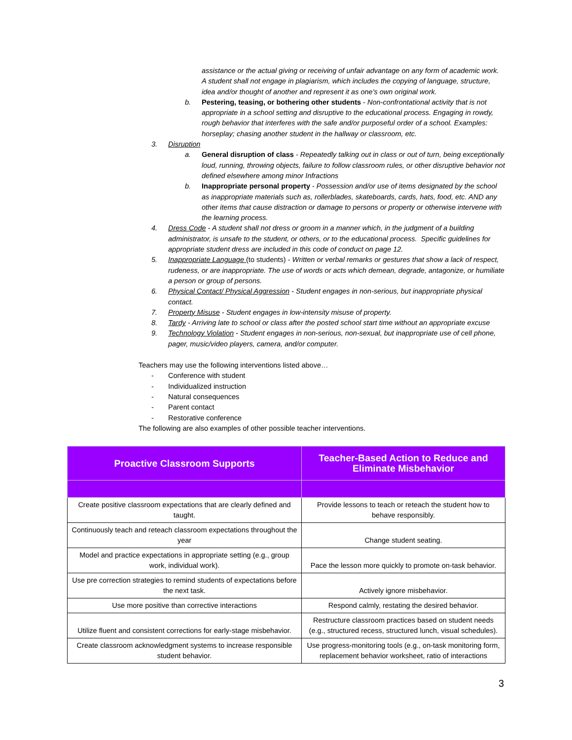assistance or the actual giving or receiving of unfair advantage on any form of academic work. A student shall not engage in plagiarism, which includes the copying of language, structure, idea and/or thought of another and represent it as one's own original work.
b. Pestering, teasing, or bothering other students - Non-confrontational activity that is not appropriate in a school setting and disruptive to the educational process. Engaging in rowdy, rough behavior that interferes with the safe and/or purposeful order of a school. Examples: horseplay; chasing another student in the hallway or classroom, etc.
3. Disruption
a. General disruption of class - Repeatedly talking out in class or out of turn, being exceptionally loud, running, throwing objects, failure to follow classroom rules, or other disruptive behavior not defined elsewhere among minor Infractions
b. Inappropriate personal property - Possession and/or use of items designated by the school as inappropriate materials such as, rollerblades, skateboards, cards, hats, food, etc. AND any other items that cause distraction or damage to persons or property or otherwise intervene with the learning process.
4. Dress Code - A student shall not dress or groom in a manner which, in the judgment of a building administrator, is unsafe to the student, or others, or to the educational process. Specific guidelines for appropriate student dress are included in this code of conduct on page 12.
5. Inappropriate Language (to students) - Written or verbal remarks or gestures that show a lack of respect, rudeness, or are inappropriate. The use of words or acts which demean, degrade, antagonize, or humiliate a person or group of persons.
6. Physical Contact/ Physical Aggression - Student engages in non-serious, but inappropriate physical contact.
7. Property Misuse - Student engages in low-intensity misuse of property.
8. Tardy - Arriving late to school or class after the posted school start time without an appropriate excuse
9. Technology Violation - Student engages in non-serious, non-sexual, but inappropriate use of cell phone, pager, music/video players, camera, and/or computer.
Teachers may use the following interventions listed above…
- Conference with student
- Individualized instruction
- Natural consequences
- Parent contact
- Restorative conference
The following are also examples of other possible teacher interventions.
| Proactive Classroom Supports | Teacher-Based Action to Reduce and Eliminate Misbehavior |
| --- | --- |
| Create positive classroom expectations that are clearly defined and taught. | Provide lessons to teach or reteach the student how to behave responsibly. |
| Continuously teach and reteach classroom expectations throughout the year | Change student seating. |
| Model and practice expectations in appropriate setting (e.g., group work, individual work). | Pace the lesson more quickly to promote on-task behavior. |
| Use pre correction strategies to remind students of expectations before the next task. | Actively ignore misbehavior. |
| Use more positive than corrective interactions | Respond calmly, restating the desired behavior. |
| Utilize fluent and consistent corrections for early-stage misbehavior. | Restructure classroom practices based on student needs (e.g., structured recess, structured lunch, visual schedules). |
| Create classroom acknowledgment systems to increase responsible student behavior. | Use progress-monitoring tools (e.g., on-task monitoring form, replacement behavior worksheet, ratio of interactions |
3